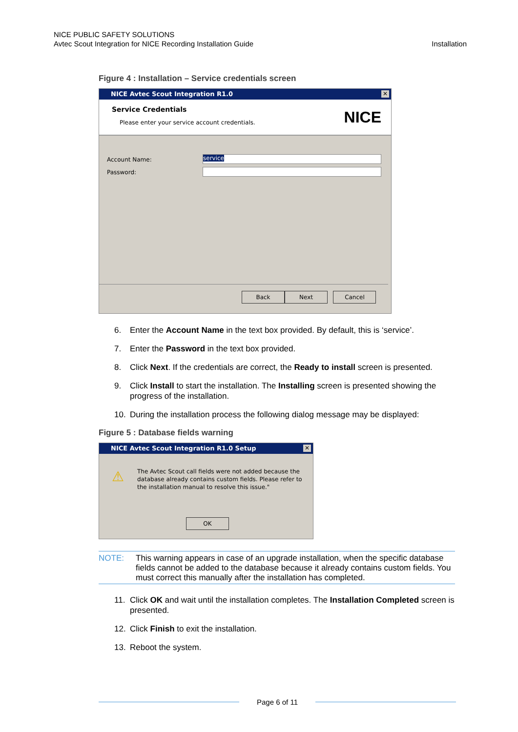NICE PUBLIC SAFETY SOLUTIONS
Avtec Scout Integration for NICE Recording Installation Guide
Installation
Figure 4 : Installation – Service credentials screen
NICE Avtec Scout Integration R1.0 ✕
Service Credentials
Please enter your service account credentials.
NICE
Account Name: service
Password:
Back Next Cancel
6. Enter the Account Name in the text box provided. By default, this is ‘service’.
7. Enter the Password in the text box provided.
8. Click Next. If the credentials are correct, the Ready to install screen is presented.
9. Click Install to start the installation. The Installing screen is presented showing the progress of the installation.
10. During the installation process the following dialog message may be displayed:
Figure 5 : Database fields warning
NICE Avtec Scout Integration R1.0 Setup ✕
⚠
The Avtec Scout call fields were not added because the database already contains custom fields. Please refer to the installation manual to resolve this issue."
OK
NOTE: This warning appears in case of an upgrade installation, when the specific database fields cannot be added to the database because it already contains custom fields. You must correct this manually after the installation has completed.
11. Click OK and wait until the installation completes. The Installation Completed screen is presented.
12. Click Finish to exit the installation.
13. Reboot the system.
Page 6 of 11